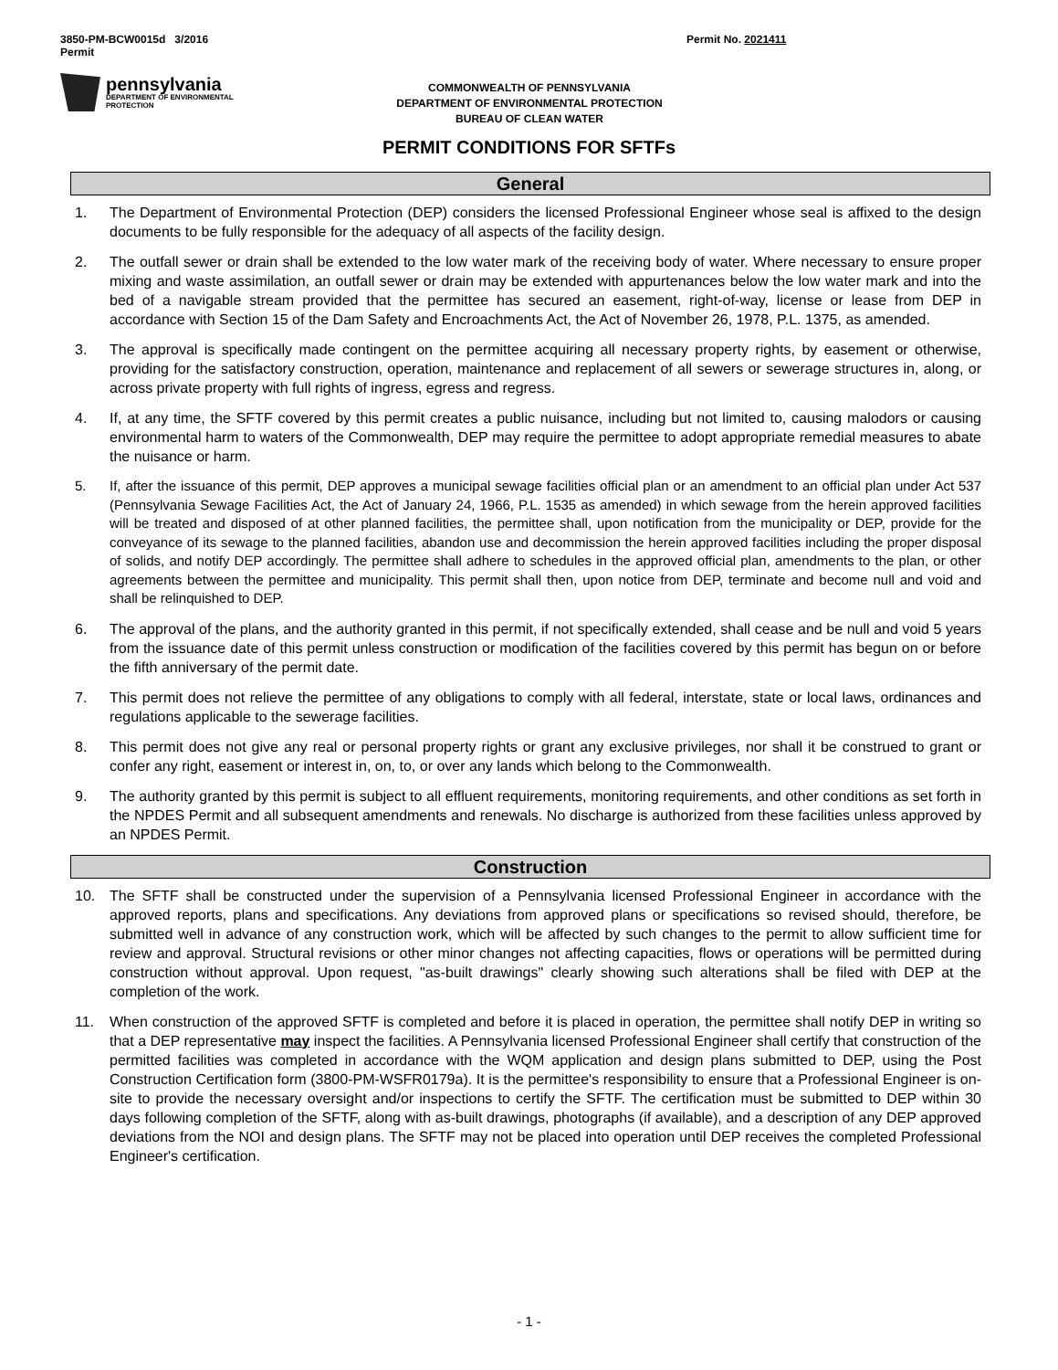3850-PM-BCW0015d 3/2016
Permit
Permit No. 2021411
pennsylvania
DEPARTMENT OF ENVIRONMENTAL
PROTECTION
COMMONWEALTH OF PENNSYLVANIA
DEPARTMENT OF ENVIRONMENTAL PROTECTION
BUREAU OF CLEAN WATER
PERMIT CONDITIONS FOR SFTFs
General
1. The Department of Environmental Protection (DEP) considers the licensed Professional Engineer whose seal is affixed to the design documents to be fully responsible for the adequacy of all aspects of the facility design.
2. The outfall sewer or drain shall be extended to the low water mark of the receiving body of water. Where necessary to ensure proper mixing and waste assimilation, an outfall sewer or drain may be extended with appurtenances below the low water mark and into the bed of a navigable stream provided that the permittee has secured an easement, right-of-way, license or lease from DEP in accordance with Section 15 of the Dam Safety and Encroachments Act, the Act of November 26, 1978, P.L. 1375, as amended.
3. The approval is specifically made contingent on the permittee acquiring all necessary property rights, by easement or otherwise, providing for the satisfactory construction, operation, maintenance and replacement of all sewers or sewerage structures in, along, or across private property with full rights of ingress, egress and regress.
4. If, at any time, the SFTF covered by this permit creates a public nuisance, including but not limited to, causing malodors or causing environmental harm to waters of the Commonwealth, DEP may require the permittee to adopt appropriate remedial measures to abate the nuisance or harm.
5. If, after the issuance of this permit, DEP approves a municipal sewage facilities official plan or an amendment to an official plan under Act 537 (Pennsylvania Sewage Facilities Act, the Act of January 24, 1966, P.L. 1535 as amended) in which sewage from the herein approved facilities will be treated and disposed of at other planned facilities, the permittee shall, upon notification from the municipality or DEP, provide for the conveyance of its sewage to the planned facilities, abandon use and decommission the herein approved facilities including the proper disposal of solids, and notify DEP accordingly. The permittee shall adhere to schedules in the approved official plan, amendments to the plan, or other agreements between the permittee and municipality. This permit shall then, upon notice from DEP, terminate and become null and void and shall be relinquished to DEP.
6. The approval of the plans, and the authority granted in this permit, if not specifically extended, shall cease and be null and void 5 years from the issuance date of this permit unless construction or modification of the facilities covered by this permit has begun on or before the fifth anniversary of the permit date.
7. This permit does not relieve the permittee of any obligations to comply with all federal, interstate, state or local laws, ordinances and regulations applicable to the sewerage facilities.
8. This permit does not give any real or personal property rights or grant any exclusive privileges, nor shall it be construed to grant or confer any right, easement or interest in, on, to, or over any lands which belong to the Commonwealth.
9. The authority granted by this permit is subject to all effluent requirements, monitoring requirements, and other conditions as set forth in the NPDES Permit and all subsequent amendments and renewals. No discharge is authorized from these facilities unless approved by an NPDES Permit.
Construction
10. The SFTF shall be constructed under the supervision of a Pennsylvania licensed Professional Engineer in accordance with the approved reports, plans and specifications. Any deviations from approved plans or specifications so revised should, therefore, be submitted well in advance of any construction work, which will be affected by such changes to the permit to allow sufficient time for review and approval. Structural revisions or other minor changes not affecting capacities, flows or operations will be permitted during construction without approval. Upon request, "as-built drawings" clearly showing such alterations shall be filed with DEP at the completion of the work.
11. When construction of the approved SFTF is completed and before it is placed in operation, the permittee shall notify DEP in writing so that a DEP representative may inspect the facilities. A Pennsylvania licensed Professional Engineer shall certify that construction of the permitted facilities was completed in accordance with the WQM application and design plans submitted to DEP, using the Post Construction Certification form (3800-PM-WSFR0179a). It is the permittee's responsibility to ensure that a Professional Engineer is on-site to provide the necessary oversight and/or inspections to certify the SFTF. The certification must be submitted to DEP within 30 days following completion of the SFTF, along with as-built drawings, photographs (if available), and a description of any DEP approved deviations from the NOI and design plans. The SFTF may not be placed into operation until DEP receives the completed Professional Engineer's certification.
- 1 -